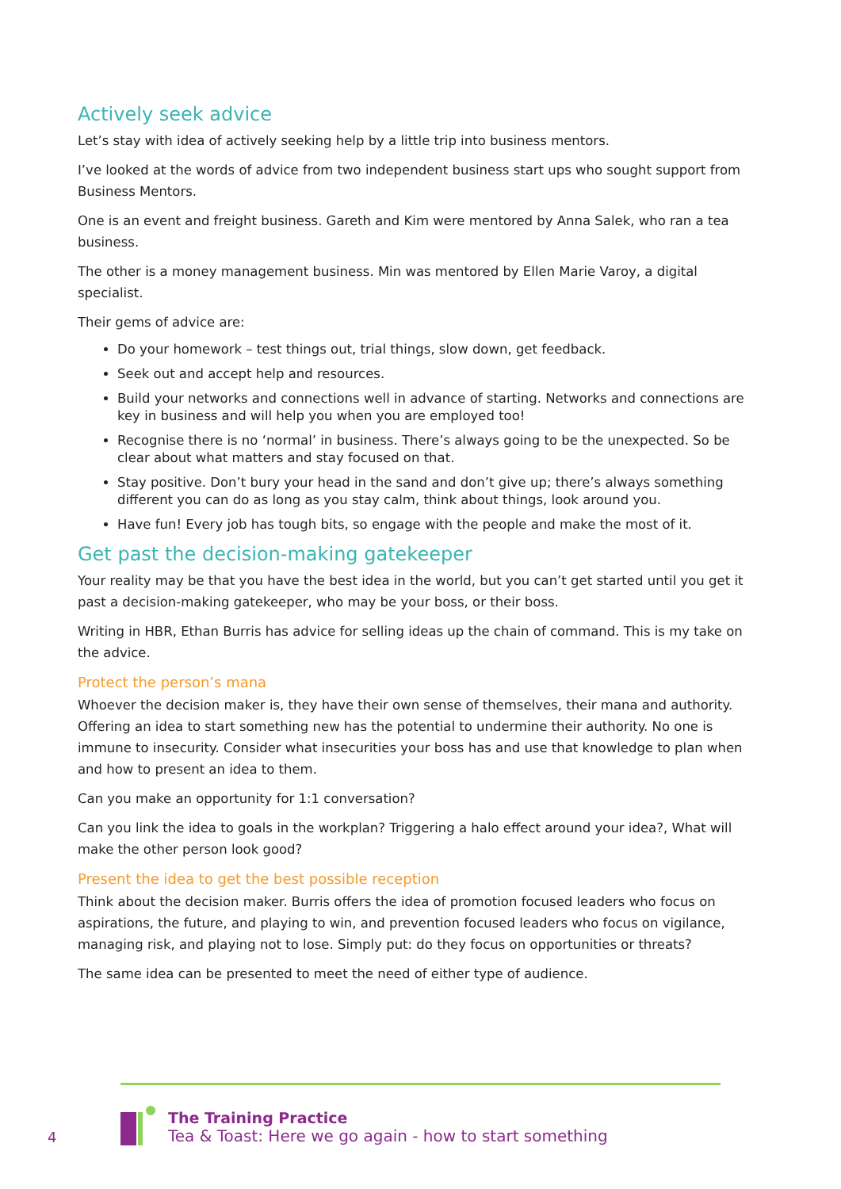Actively seek advice
Let’s stay with idea of actively seeking help by a little trip into business mentors.
I’ve looked at the words of advice from two independent business start ups who sought support from Business Mentors.
One is an event and freight business. Gareth and Kim were mentored by Anna Salek, who ran a tea business.
The other is a money management business. Min was mentored by Ellen Marie Varoy, a digital specialist.
Their gems of advice are:
Do your homework – test things out, trial things, slow down, get feedback.
Seek out and accept help and resources.
Build your networks and connections well in advance of starting. Networks and connections are key in business and will help you when you are employed too!
Recognise there is no ‘normal’ in business. There’s always going to be the unexpected. So be clear about what matters and stay focused on that.
Stay positive. Don’t bury your head in the sand and don’t give up; there’s always something different you can do as long as you stay calm, think about things, look around you.
Have fun! Every job has tough bits, so engage with the people and make the most of it.
Get past the decision-making gatekeeper
Your reality may be that you have the best idea in the world, but you can’t get started until you get it past a decision-making gatekeeper, who may be your boss, or their boss.
Writing in HBR, Ethan Burris has advice for selling ideas up the chain of command. This is my take on the advice.
Protect the person’s mana
Whoever the decision maker is, they have their own sense of themselves, their mana and authority. Offering an idea to start something new has the potential to undermine their authority. No one is immune to insecurity. Consider what insecurities your boss has and use that knowledge to plan when and how to present an idea to them.
Can you make an opportunity for 1:1 conversation?
Can you link the idea to goals in the workplan? Triggering a halo effect around your idea?, What will make the other person look good?
Present the idea to get the best possible reception
Think about the decision maker. Burris offers the idea of promotion focused leaders who focus on aspirations, the future, and playing to win, and prevention focused leaders who focus on vigilance, managing risk, and playing not to lose. Simply put: do they focus on opportunities or threats?
The same idea can be presented to meet the need of either type of audience.
4
The Training Practice
Tea & Toast: Here we go again - how to start something